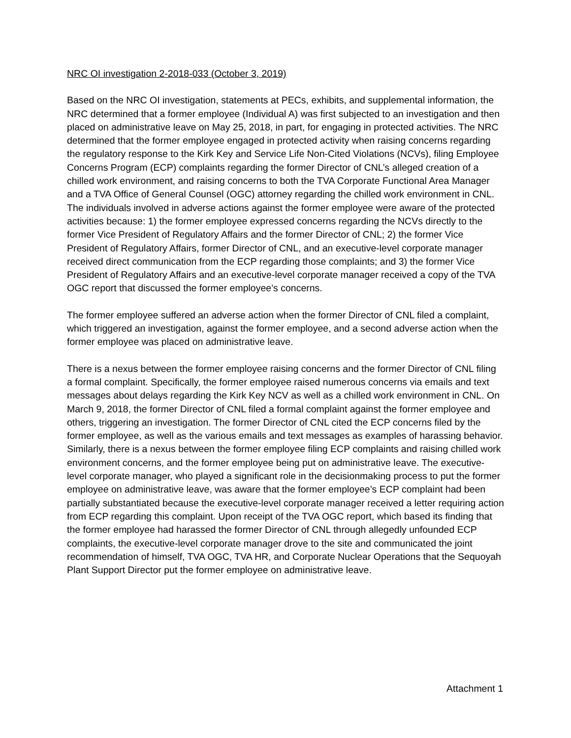NRC OI investigation 2-2018-033 (October 3, 2019)
Based on the NRC OI investigation, statements at PECs, exhibits, and supplemental information, the NRC determined that a former employee (Individual A) was first subjected to an investigation and then placed on administrative leave on May 25, 2018, in part, for engaging in protected activities. The NRC determined that the former employee engaged in protected activity when raising concerns regarding the regulatory response to the Kirk Key and Service Life Non-Cited Violations (NCVs), filing Employee Concerns Program (ECP) complaints regarding the former Director of CNL’s alleged creation of a chilled work environment, and raising concerns to both the TVA Corporate Functional Area Manager and a TVA Office of General Counsel (OGC) attorney regarding the chilled work environment in CNL. The individuals involved in adverse actions against the former employee were aware of the protected activities because: 1) the former employee expressed concerns regarding the NCVs directly to the former Vice President of Regulatory Affairs and the former Director of CNL; 2) the former Vice President of Regulatory Affairs, former Director of CNL, and an executive-level corporate manager received direct communication from the ECP regarding those complaints; and 3) the former Vice President of Regulatory Affairs and an executive-level corporate manager received a copy of the TVA OGC report that discussed the former employee’s concerns.
The former employee suffered an adverse action when the former Director of CNL filed a complaint, which triggered an investigation, against the former employee, and a second adverse action when the former employee was placed on administrative leave.
There is a nexus between the former employee raising concerns and the former Director of CNL filing a formal complaint. Specifically, the former employee raised numerous concerns via emails and text messages about delays regarding the Kirk Key NCV as well as a chilled work environment in CNL. On March 9, 2018, the former Director of CNL filed a formal complaint against the former employee and others, triggering an investigation. The former Director of CNL cited the ECP concerns filed by the former employee, as well as the various emails and text messages as examples of harassing behavior. Similarly, there is a nexus between the former employee filing ECP complaints and raising chilled work environment concerns, and the former employee being put on administrative leave. The executive-level corporate manager, who played a significant role in the decisionmaking process to put the former employee on administrative leave, was aware that the former employee’s ECP complaint had been partially substantiated because the executive-level corporate manager received a letter requiring action from ECP regarding this complaint. Upon receipt of the TVA OGC report, which based its finding that the former employee had harassed the former Director of CNL through allegedly unfounded ECP complaints, the executive-level corporate manager drove to the site and communicated the joint recommendation of himself, TVA OGC, TVA HR, and Corporate Nuclear Operations that the Sequoyah Plant Support Director put the former employee on administrative leave.
Attachment 1